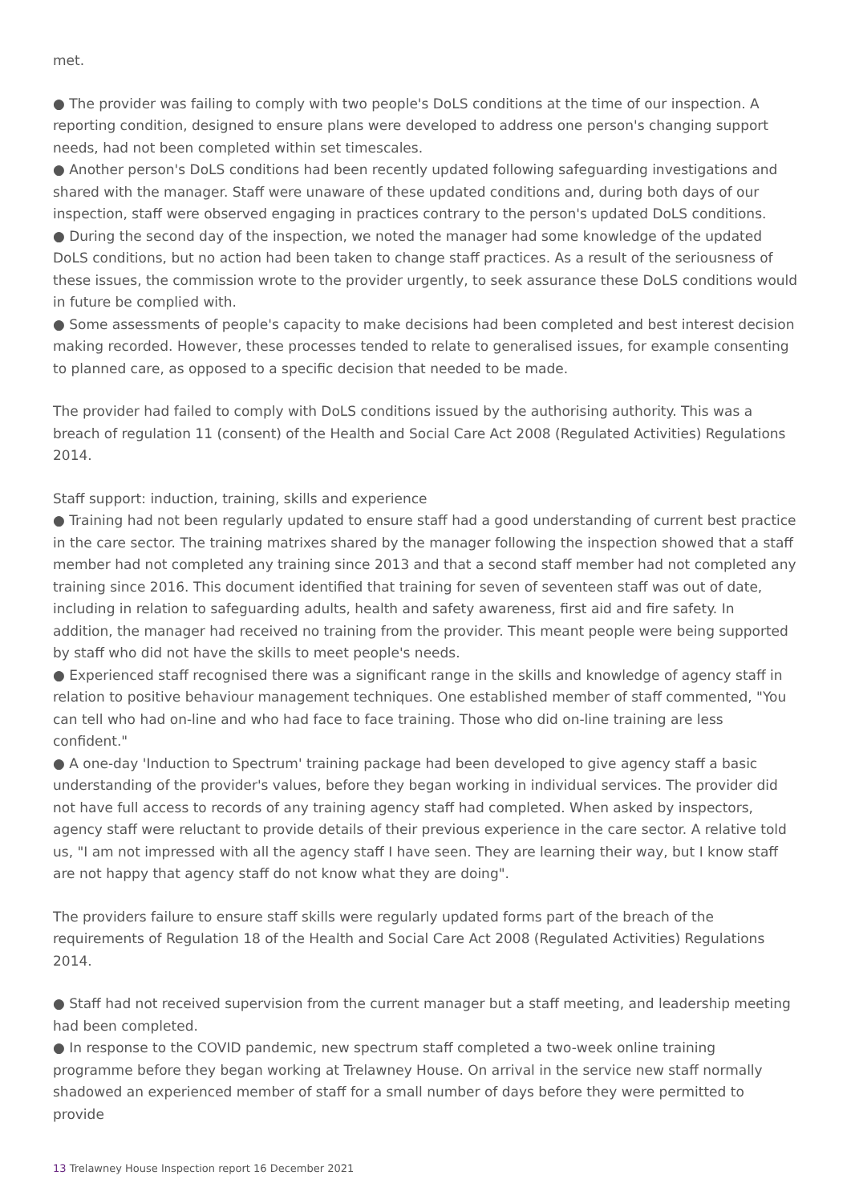met.
● The provider was failing to comply with two people's DoLS conditions at the time of our inspection. A reporting condition, designed to ensure plans were developed to address one person's changing support needs, had not been completed within set timescales.
● Another person's DoLS conditions had been recently updated following safeguarding investigations and shared with the manager. Staff were unaware of these updated conditions and, during both days of our inspection, staff were observed engaging in practices contrary to the person's updated DoLS conditions.
● During the second day of the inspection, we noted the manager had some knowledge of the updated DoLS conditions, but no action had been taken to change staff practices. As a result of the seriousness of these issues, the commission wrote to the provider urgently, to seek assurance these DoLS conditions would in future be complied with.
● Some assessments of people's capacity to make decisions had been completed and best interest decision making recorded. However, these processes tended to relate to generalised issues, for example consenting to planned care, as opposed to a specific decision that needed to be made.
The provider had failed to comply with DoLS conditions issued by the authorising authority. This was a breach of regulation 11 (consent) of the Health and Social Care Act 2008 (Regulated Activities) Regulations 2014.
Staff support: induction, training, skills and experience
● Training had not been regularly updated to ensure staff had a good understanding of current best practice in the care sector. The training matrixes shared by the manager following the inspection showed that a staff member had not completed any training since 2013 and that a second staff member had not completed any training since 2016. This document identified that training for seven of seventeen staff was out of date, including in relation to safeguarding adults, health and safety awareness, first aid and fire safety. In addition, the manager had received no training from the provider. This meant people were being supported by staff who did not have the skills to meet people's needs.
● Experienced staff recognised there was a significant range in the skills and knowledge of agency staff in relation to positive behaviour management techniques. One established member of staff commented, "You can tell who had on-line and who had face to face training. Those who did on-line training are less confident."
● A one-day 'Induction to Spectrum' training package had been developed to give agency staff a basic understanding of the provider's values, before they began working in individual services. The provider did not have full access to records of any training agency staff had completed. When asked by inspectors, agency staff were reluctant to provide details of their previous experience in the care sector. A relative told us, "I am not impressed with all the agency staff I have seen. They are learning their way, but I know staff are not happy that agency staff do not know what they are doing".
The providers failure to ensure staff skills were regularly updated forms part of the breach of the requirements of Regulation 18 of the Health and Social Care Act 2008 (Regulated Activities) Regulations 2014.
● Staff had not received supervision from the current manager but a staff meeting, and leadership meeting had been completed.
● In response to the COVID pandemic, new spectrum staff completed a two-week online training programme before they began working at Trelawney House. On arrival in the service new staff normally shadowed an experienced member of staff for a small number of days before they were permitted to provide
13 Trelawney House Inspection report 16 December 2021